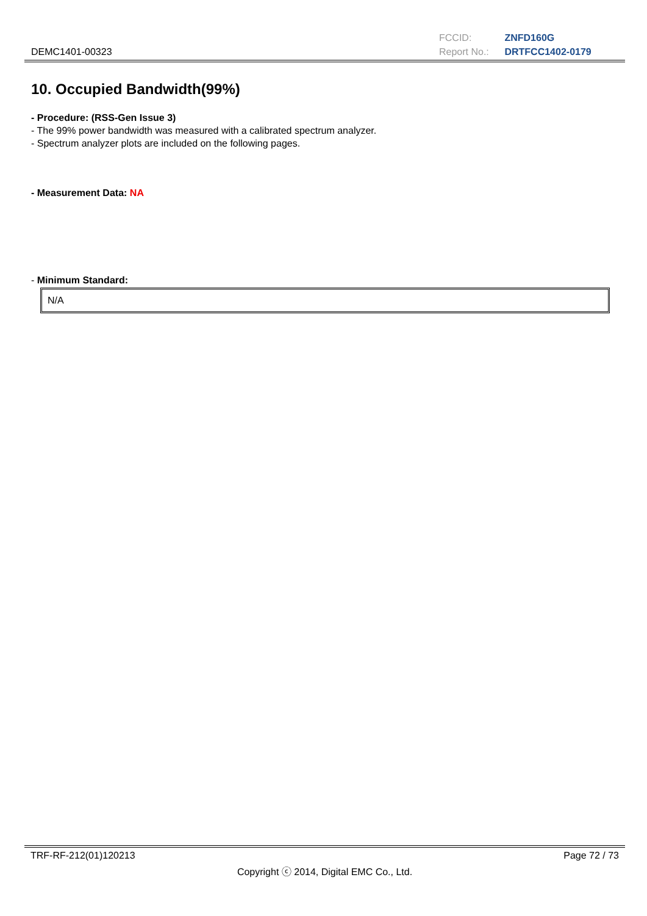DEMC1401-00323
FCCID: ZNFD160G
Report No.: DRTFCC1402-0179
10. Occupied Bandwidth(99%)
- Procedure: (RSS-Gen Issue 3)
- The 99% power bandwidth was measured with a calibrated spectrum analyzer.
- Spectrum analyzer plots are included on the following pages.
- Measurement Data: NA
- Minimum Standard:
N/A
TRF-RF-212(01)120213 Page 72 / 73
Copyright ⓒ 2014, Digital EMC Co., Ltd.